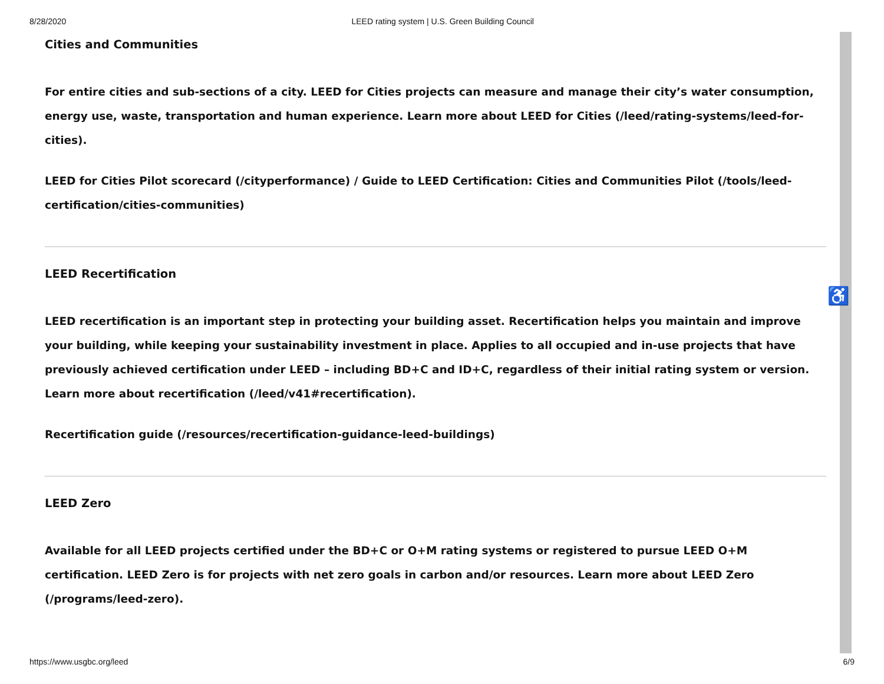8/28/2020 LEED rating system | U.S. Green Building Council
♿
Cities and Communities
For entire cities and sub-sections of a city. LEED for Cities projects can measure and manage their city’s water consumption, energy use, waste, transportation and human experience. Learn more about LEED for Cities (/leed/rating-systems/leed-for-cities).
LEED for Cities Pilot scorecard (/cityperformance) / Guide to LEED Certification: Cities and Communities Pilot (/tools/leed-certification/cities-communities)
LEED Recertification
LEED recertification is an important step in protecting your building asset. Recertification helps you maintain and improve your building, while keeping your sustainability investment in place. Applies to all occupied and in-use projects that have previously achieved certification under LEED – including BD+C and ID+C, regardless of their initial rating system or version. Learn more about recertification (/leed/v41#recertification).
Recertification guide (/resources/recertification-guidance-leed-buildings)
LEED Zero
Available for all LEED projects certified under the BD+C or O+M rating systems or registered to pursue LEED O+M certification. LEED Zero is for projects with net zero goals in carbon and/or resources. Learn more about LEED Zero (/programs/leed-zero).
https://www.usgbc.org/leed 6/9